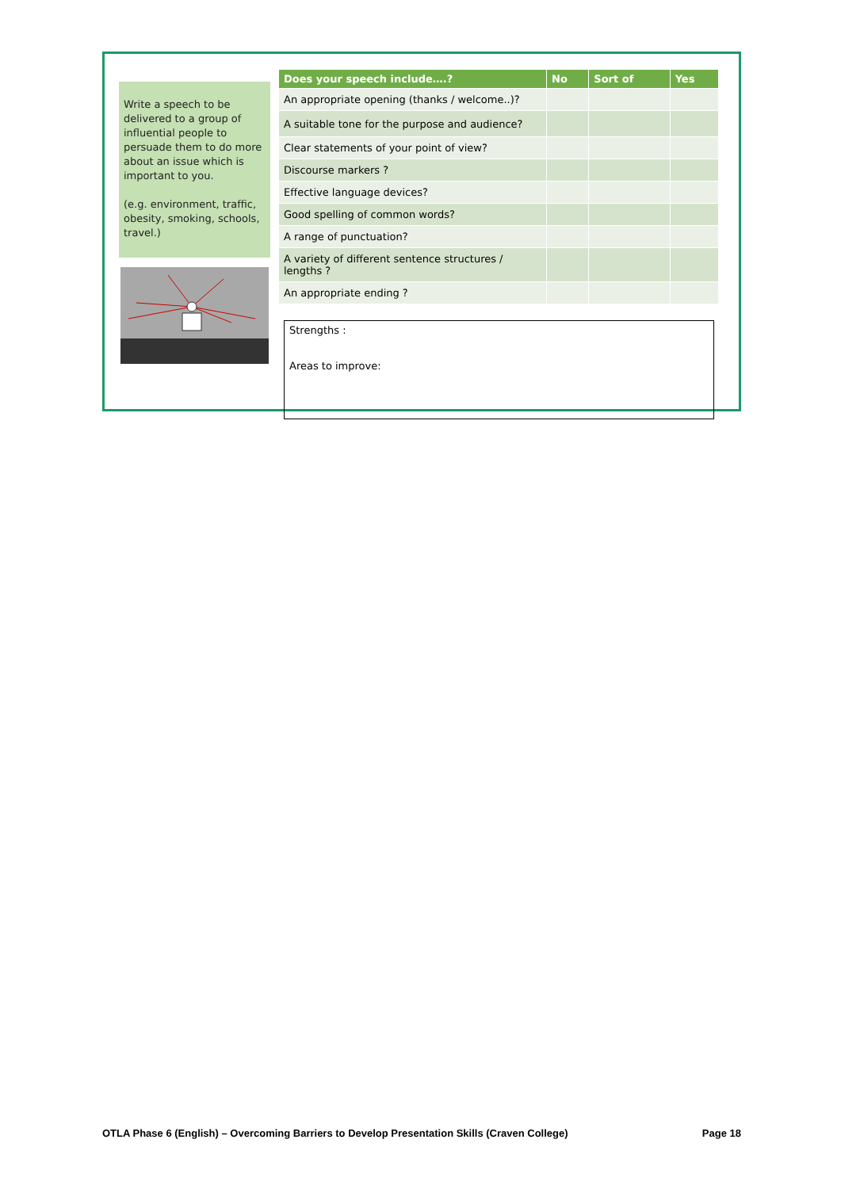Write a speech to be delivered to a group of influential people to persuade them to do more about an issue which is important to you.
(e.g. environment, traffic, obesity, smoking, schools, travel.)
| Does your speech include….? | No | Sort of | Yes |
| --- | --- | --- | --- |
| An appropriate opening (thanks / welcome..)? | | | |
| A suitable tone for the purpose and audience? | | | |
| Clear statements of your point of view? | | | |
| Discourse markers ? | | | |
| Effective language devices? | | | |
| Good spelling of common words? | | | |
| A range of punctuation? | | | |
| A variety of different sentence structures / lengths ? | | | |
| An appropriate ending ? | | | |
Strengths :
Areas to improve:
OTLA Phase 6 (English) – Overcoming Barriers to Develop Presentation Skills (Craven College) Page 18